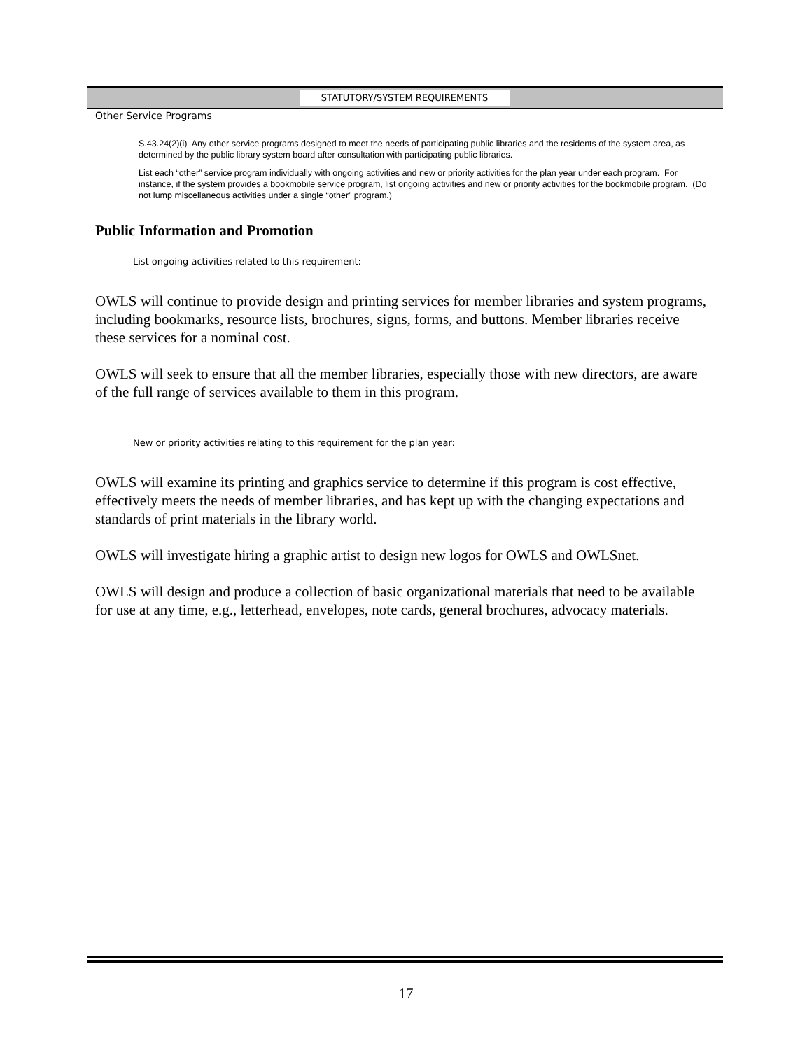STATUTORY/SYSTEM REQUIREMENTS
Other Service Programs
S.43.24(2)(i) Any other service programs designed to meet the needs of participating public libraries and the residents of the system area, as determined by the public library system board after consultation with participating public libraries.
List each “other” service program individually with ongoing activities and new or priority activities for the plan year under each program. For instance, if the system provides a bookmobile service program, list ongoing activities and new or priority activities for the bookmobile program. (Do not lump miscellaneous activities under a single “other” program.)
Public Information and Promotion
List ongoing activities related to this requirement:
OWLS will continue to provide design and printing services for member libraries and system programs, including bookmarks, resource lists, brochures, signs, forms, and buttons. Member libraries receive these services for a nominal cost.
OWLS will seek to ensure that all the member libraries, especially those with new directors, are aware of the full range of services available to them in this program.
New or priority activities relating to this requirement for the plan year:
OWLS will examine its printing and graphics service to determine if this program is cost effective, effectively meets the needs of member libraries, and has kept up with the changing expectations and standards of print materials in the library world.
OWLS will investigate hiring a graphic artist to design new logos for OWLS and OWLSnet.
OWLS will design and produce a collection of basic organizational materials that need to be available for use at any time, e.g., letterhead, envelopes, note cards, general brochures, advocacy materials.
17